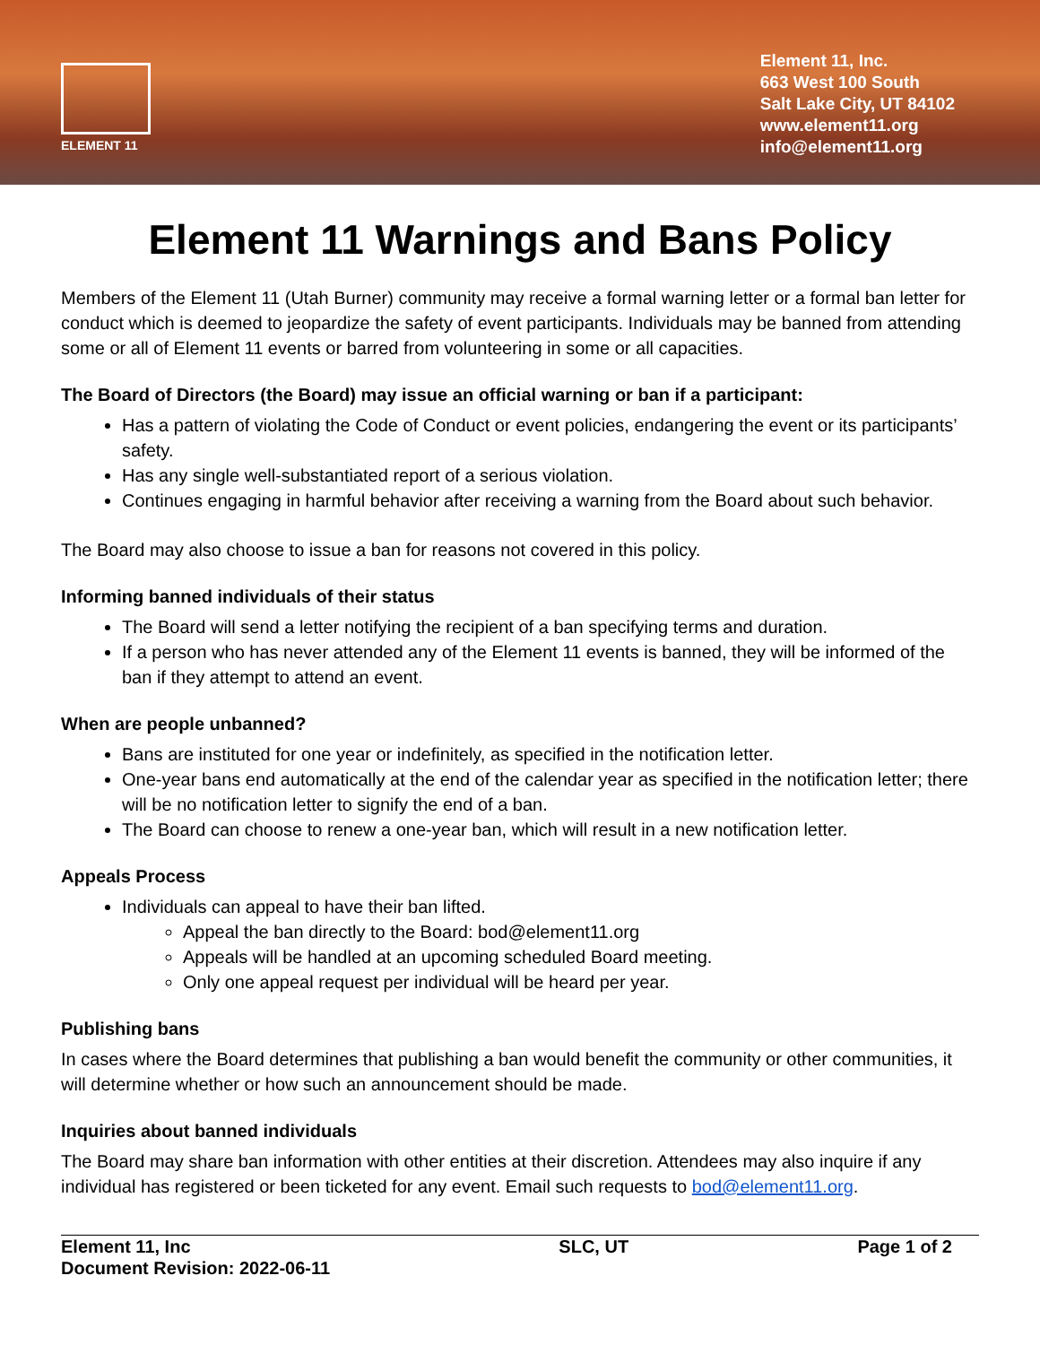ELEMENT 11
Element 11, Inc.
663 West 100 South
Salt Lake City, UT 84102
www.element11.org
info@element11.org
Element 11 Warnings and Bans Policy
Members of the Element 11 (Utah Burner) community may receive a formal warning letter or a formal ban letter for conduct which is deemed to jeopardize the safety of event participants. Individuals may be banned from attending some or all of Element 11 events or barred from volunteering in some or all capacities.
The Board of Directors (the Board) may issue an official warning or ban if a participant:
Has a pattern of violating the Code of Conduct or event policies, endangering the event or its participants’ safety.
Has any single well-substantiated report of a serious violation.
Continues engaging in harmful behavior after receiving a warning from the Board about such behavior.
The Board may also choose to issue a ban for reasons not covered in this policy.
Informing banned individuals of their status
The Board will send a letter notifying the recipient of a ban specifying terms and duration.
If a person who has never attended any of the Element 11 events is banned, they will be informed of the ban if they attempt to attend an event.
When are people unbanned?
Bans are instituted for one year or indefinitely, as specified in the notification letter.
One-year bans end automatically at the end of the calendar year as specified in the notification letter; there will be no notification letter to signify the end of a ban.
The Board can choose to renew a one-year ban, which will result in a new notification letter.
Appeals Process
Individuals can appeal to have their ban lifted.
Appeal the ban directly to the Board: bod@element11.org
Appeals will be handled at an upcoming scheduled Board meeting.
Only one appeal request per individual will be heard per year.
Publishing bans
In cases where the Board determines that publishing a ban would benefit the community or other communities, it will determine whether or how such an announcement should be made.
Inquiries about banned individuals
The Board may share ban information with other entities at their discretion. Attendees may also inquire if any individual has registered or been ticketed for any event. Email such requests to bod@element11.org.
Element 11, Inc
Document Revision: 2022-06-11
SLC, UT Page 1 of 2